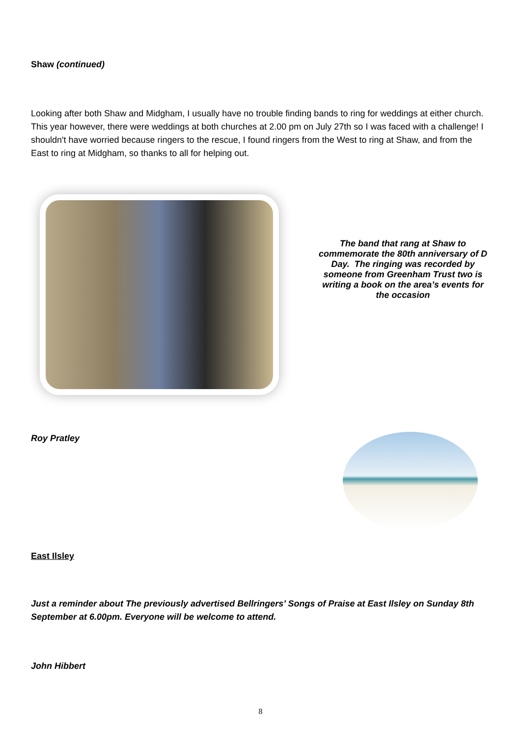Shaw (continued)
Looking after both Shaw and Midgham, I usually have no trouble finding bands to ring for weddings at either church. This year however, there were weddings at both churches at 2.00 pm on July 27th so I was faced with a challenge! I shouldn't have worried because ringers to the rescue, I found ringers from the West to ring at Shaw, and from the East to ring at Midgham, so thanks to all for helping out.
The band that rang at Shaw to commemorate the 80th anniversary of D Day. The ringing was recorded by someone from Greenham Trust two is writing a book on the area’s events for the occasion
Roy Pratley
East Ilsley
Just a reminder about The previously advertised Bellringers’ Songs of Praise at East Ilsley on Sunday 8th September at 6.00pm. Everyone will be welcome to attend.
John Hibbert
8